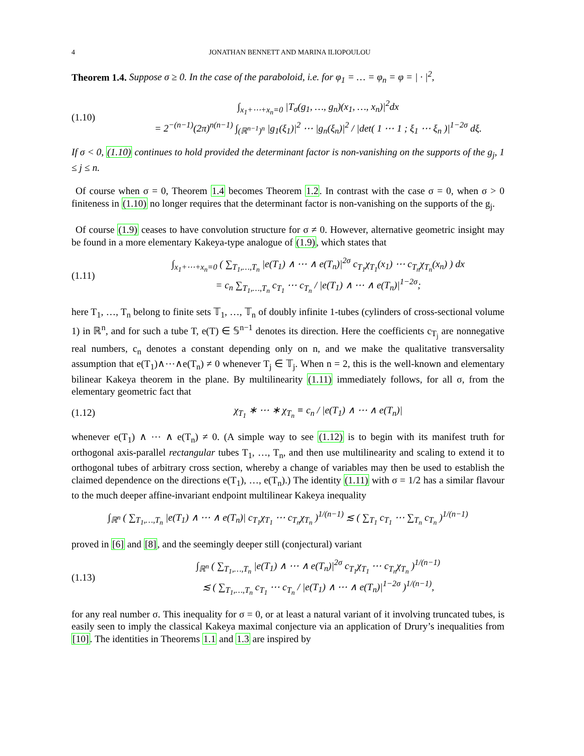4 JONATHAN BENNETT AND MARINA ILIOPOULOU
Theorem 1.4. Suppose σ ≥ 0. In the case of the paraboloid, i.e. for φ<sub>1</sub> = … = φ<sub>n</sub> = φ = | · |<sup>2</sup>,
(1.10)
∫<sub>x<sub>1</sub>+⋯+x<sub>n</sub>=0</sub> |T<sub>σ</sub>(g<sub>1</sub>, …, g<sub>n</sub>)(x<sub>1</sub>, …, x<sub>n</sub>)|<sup>2</sup>dx
= 2<sup>−(n−1)</sup>(2π)<sup>n(n−1)</sup> ∫<sub>(ℝ<sup>n−1</sup>)<sup>n</sup></sub> |g<sub>1</sub>(ξ<sub>1</sub>)|<sup>2</sup> ⋯ |g<sub>n</sub>(ξ<sub>n</sub>)|<sup>2</sup> / |det( 1 ⋯ 1 ; ξ<sub>1</sub> ⋯ ξ<sub>n</sub> )|<sup>1−2σ</sup> dξ.
If σ < 0, (1.10) continues to hold provided the determinant factor is non-vanishing on the supports of the g<sub>j</sub>, 1 ≤ j ≤ n.
Of course when σ = 0, Theorem 1.4 becomes Theorem 1.2. In contrast with the case σ = 0, when σ > 0 finiteness in (1.10) no longer requires that the determinant factor is non-vanishing on the supports of the g<sub>j</sub>.
Of course (1.9) ceases to have convolution structure for σ ≠ 0. However, alternative geometric insight may be found in a more elementary Kakeya-type analogue of (1.9), which states that
(1.11)
∫<sub>x<sub>1</sub>+⋯+x<sub>n</sub>=0</sub> ( ∑<sub>T<sub>1</sub>,…,T<sub>n</sub></sub> |e(T<sub>1</sub>) ∧ ⋯ ∧ e(T<sub>n</sub>)|<sup>2σ</sup> c<sub>T<sub>1</sub></sub>χ<sub>T<sub>1</sub></sub>(x<sub>1</sub>) ⋯ c<sub>T<sub>n</sub></sub>χ<sub>T<sub>n</sub></sub>(x<sub>n</sub>) ) dx
= c<sub>n</sub> ∑<sub>T<sub>1</sub>,…,T<sub>n</sub></sub> c<sub>T<sub>1</sub></sub> ⋯ c<sub>T<sub>n</sub></sub> / |e(T<sub>1</sub>) ∧ ⋯ ∧ e(T<sub>n</sub>)|<sup>1−2σ</sup>;
here T<sub>1</sub>, …, T<sub>n</sub> belong to finite sets 𝕋<sub>1</sub>, …, 𝕋<sub>n</sub> of doubly infinite 1-tubes (cylinders of cross-sectional volume 1) in ℝ<sup>n</sup>, and for such a tube T, e(T) ∈ 𝕊<sup>n−1</sup> denotes its direction. Here the coefficients c<sub>T<sub>j</sub></sub> are nonnegative real numbers, c<sub>n</sub> denotes a constant depending only on n, and we make the qualitative transversality assumption that e(T<sub>1</sub>)∧⋯∧e(T<sub>n</sub>) ≠ 0 whenever T<sub>j</sub> ∈ 𝕋<sub>j</sub>. When n = 2, this is the well-known and elementary bilinear Kakeya theorem in the plane. By multilinearity (1.11) immediately follows, for all σ, from the elementary geometric fact that
(1.12)
χ<sub>T<sub>1</sub></sub> ∗ ⋯ ∗ χ<sub>T<sub>n</sub></sub> ≡ c<sub>n</sub> / |e(T<sub>1</sub>) ∧ ⋯ ∧ e(T<sub>n</sub>)|
whenever e(T<sub>1</sub>) ∧ ⋯ ∧ e(T<sub>n</sub>) ≠ 0. (A simple way to see (1.12) is to begin with its manifest truth for orthogonal axis-parallel rectangular tubes T<sub>1</sub>, …, T<sub>n</sub>, and then use multilinearity and scaling to extend it to orthogonal tubes of arbitrary cross section, whereby a change of variables may then be used to establish the claimed dependence on the directions e(T<sub>1</sub>), …, e(T<sub>n</sub>).) The identity (1.11) with σ = 1/2 has a similar flavour to the much deeper affine-invariant endpoint multilinear Kakeya inequality
∫<sub>ℝ<sup>n</sup></sub> ( ∑<sub>T<sub>1</sub>,…,T<sub>n</sub></sub> |e(T<sub>1</sub>) ∧ ⋯ ∧ e(T<sub>n</sub>)| c<sub>T<sub>1</sub></sub>χ<sub>T<sub>1</sub></sub> ⋯ c<sub>T<sub>n</sub></sub>χ<sub>T<sub>n</sub></sub> )<sup>1/(n−1)</sup> ≲ ( ∑<sub>T<sub>1</sub></sub> c<sub>T<sub>1</sub></sub> ⋯ ∑<sub>T<sub>n</sub></sub> c<sub>T<sub>n</sub></sub> )<sup>1/(n−1)</sup>
proved in [6] and [8], and the seemingly deeper still (conjectural) variant
(1.13)
∫<sub>ℝ<sup>n</sup></sub> ( ∑<sub>T<sub>1</sub>,…,T<sub>n</sub></sub> |e(T<sub>1</sub>) ∧ ⋯ ∧ e(T<sub>n</sub>)|<sup>2σ</sup> c<sub>T<sub>1</sub></sub>χ<sub>T<sub>1</sub></sub> ⋯ c<sub>T<sub>n</sub></sub>χ<sub>T<sub>n</sub></sub> )<sup>1/(n−1)</sup>
≲ ( ∑<sub>T<sub>1</sub>,…,T<sub>n</sub></sub> c<sub>T<sub>1</sub></sub> ⋯ c<sub>T<sub>n</sub></sub> / |e(T<sub>1</sub>) ∧ ⋯ ∧ e(T<sub>n</sub>)|<sup>1−2σ</sup> )<sup>1/(n−1)</sup>,
for any real number σ. This inequality for σ = 0, or at least a natural variant of it involving truncated tubes, is easily seen to imply the classical Kakeya maximal conjecture via an application of Drury’s inequalities from [10]. The identities in Theorems 1.1 and 1.3 are inspired by